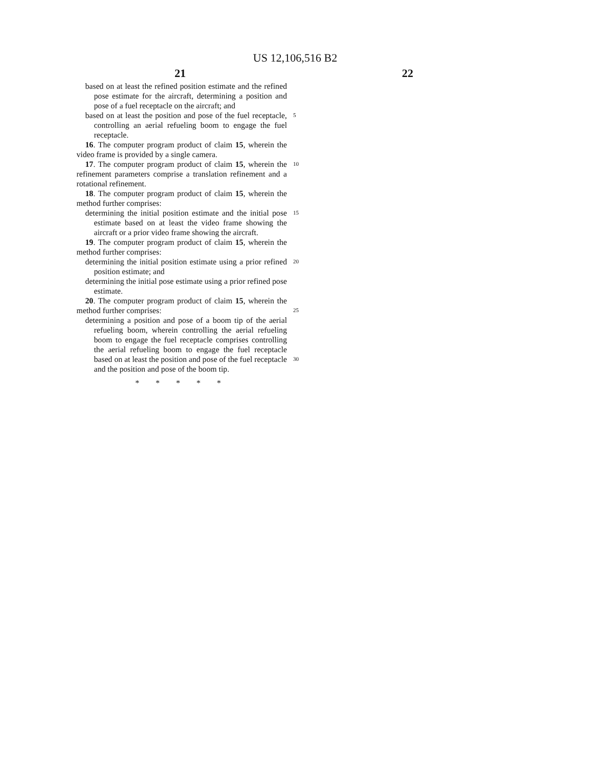US 12,106,516 B2
21 22
based on at least the refined position estimate and the refined pose estimate for the aircraft, determining a position and pose of a fuel receptacle on the aircraft; and
5 based on at least the position and pose of the fuel receptacle, controlling an aerial refueling boom to engage the fuel receptacle.
16. The computer program product of claim 15, wherein the video frame is provided by a single camera.
10 17. The computer program product of claim 15, wherein the refinement parameters comprise a translation refinement and a rotational refinement.
18. The computer program product of claim 15, wherein the method further comprises:
15 determining the initial position estimate and the initial pose estimate based on at least the video frame showing the aircraft or a prior video frame showing the aircraft.
19. The computer program product of claim 15, wherein the method further comprises:
20 determining the initial position estimate using a prior refined position estimate; and
determining the initial pose estimate using a prior refined pose estimate.
25
20. The computer program product of claim 15, wherein the method further comprises:
30
determining a position and pose of a boom tip of the aerial refueling boom, wherein controlling the aerial refueling boom to engage the fuel receptacle comprises controlling the aerial refueling boom to engage the fuel receptacle based on at least the position and pose of the fuel receptacle and the position and pose of the boom tip.
* * * * *